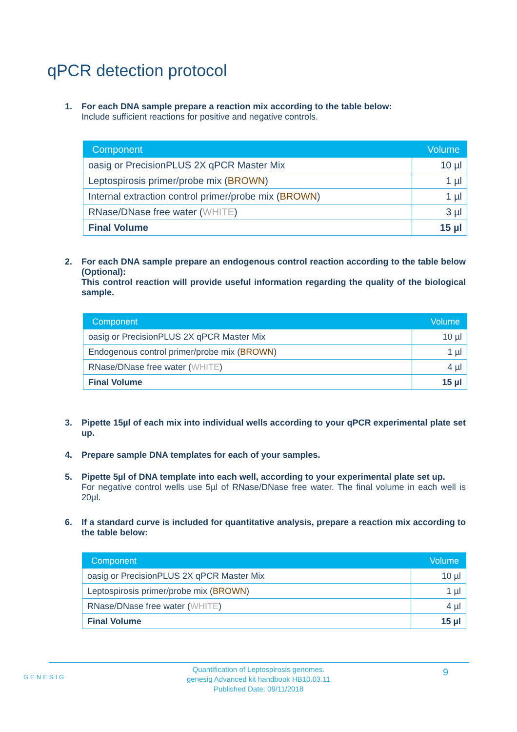qPCR detection protocol
1. For each DNA sample prepare a reaction mix according to the table below:
Include sufficient reactions for positive and negative controls.
| Component | Volume |
| --- | --- |
| oasig or PrecisionPLUS 2X qPCR Master Mix | 10 µl |
| Leptospirosis primer/probe mix ( BROWN ) | 1 µl |
| Internal extraction control primer/probe mix ( BROWN ) | 1 µl |
| RNase/DNase free water ( WHITE ) | 3 µl |
| Final Volume | 15 µl |
2. For each DNA sample prepare an endogenous control reaction according to the table below (Optional):
This control reaction will provide useful information regarding the quality of the biological sample.
| Component | Volume |
| --- | --- |
| oasig or PrecisionPLUS 2X qPCR Master Mix | 10 µl |
| Endogenous control primer/probe mix ( BROWN ) | 1 µl |
| RNase/DNase free water ( WHITE ) | 4 µl |
| Final Volume | 15 µl |
3. Pipette 15µl of each mix into individual wells according to your qPCR experimental plate set up.
4. Prepare sample DNA templates for each of your samples.
5. Pipette 5µl of DNA template into each well, according to your experimental plate set up.
For negative control wells use 5µl of RNase/DNase free water. The final volume in each well is 20µl.
6. If a standard curve is included for quantitative analysis, prepare a reaction mix according to the table below:
| Component | Volume |
| --- | --- |
| oasig or PrecisionPLUS 2X qPCR Master Mix | 10 µl |
| Leptospirosis primer/probe mix ( BROWN ) | 1 µl |
| RNase/DNase free water ( WHITE ) | 4 µl |
| Final Volume | 15 µl |
GENESIG 9
Quantification of Leptospirosis genomes.
genesig Advanced kit handbook HB10.03.11
Published Date: 09/11/2018